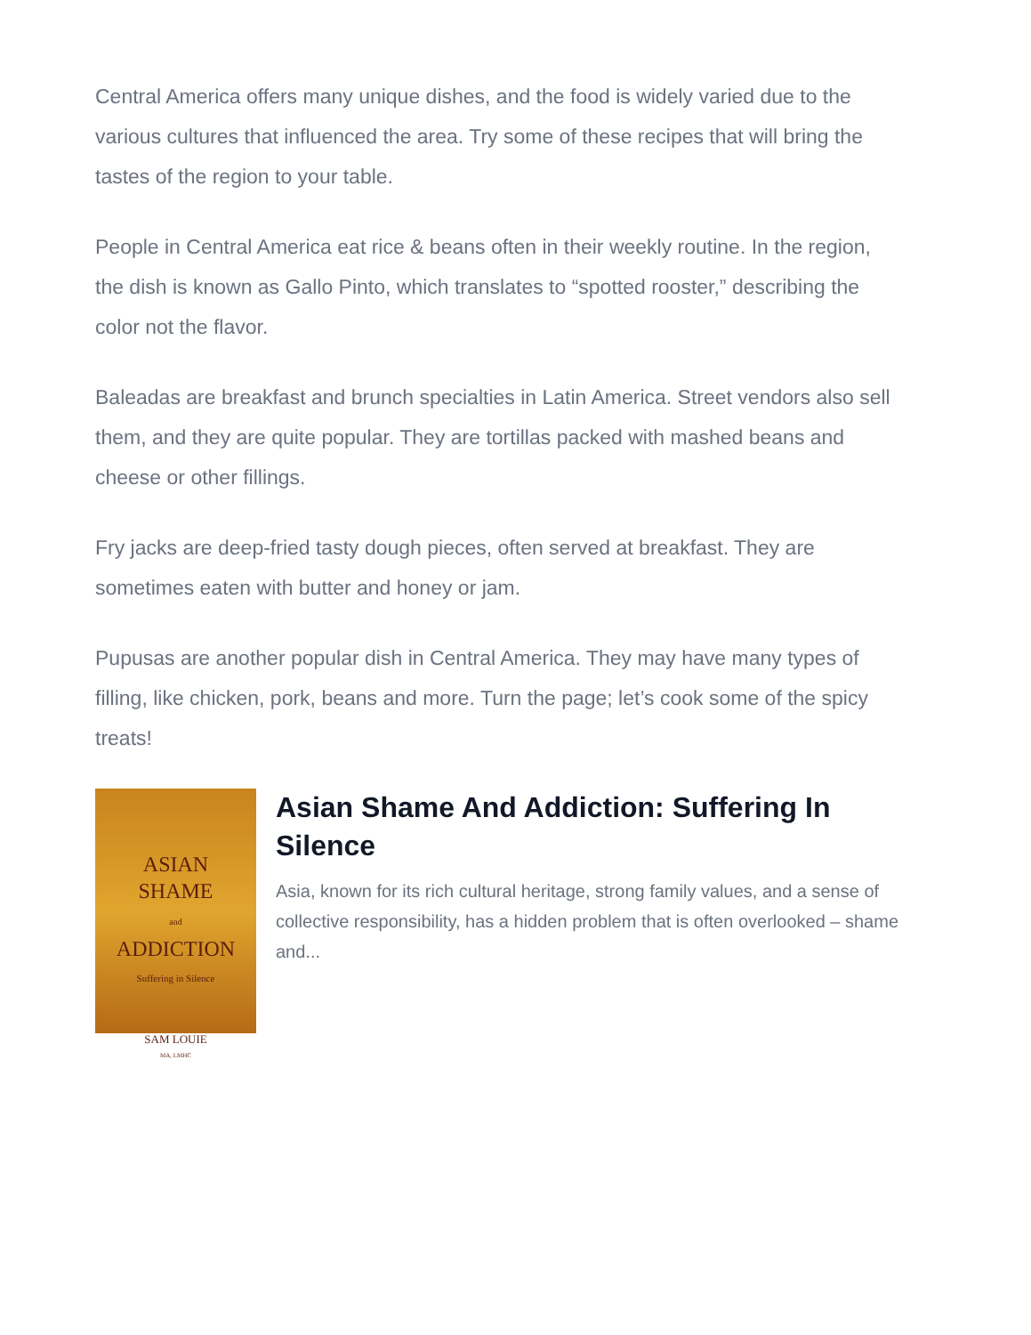Central America offers many unique dishes, and the food is widely varied due to the various cultures that influenced the area. Try some of these recipes that will bring the tastes of the region to your table.
People in Central America eat rice & beans often in their weekly routine. In the region, the dish is known as Gallo Pinto, which translates to “spotted rooster,” describing the color not the flavor.
Baleadas are breakfast and brunch specialties in Latin America. Street vendors also sell them, and they are quite popular. They are tortillas packed with mashed beans and cheese or other fillings.
Fry jacks are deep-fried tasty dough pieces, often served at breakfast. They are sometimes eaten with butter and honey or jam.
Pupusas are another popular dish in Central America. They may have many types of filling, like chicken, pork, beans and more. Turn the page; let’s cook some of the spicy treats!
ASIAN
SHAME
and
ADDICTION
Suffering in Silence
SAM LOUIE
MA, LMHC
Asian Shame And Addiction: Suffering In Silence
Asia, known for its rich cultural heritage, strong family values, and a sense of collective responsibility, has a hidden problem that is often overlooked – shame and...